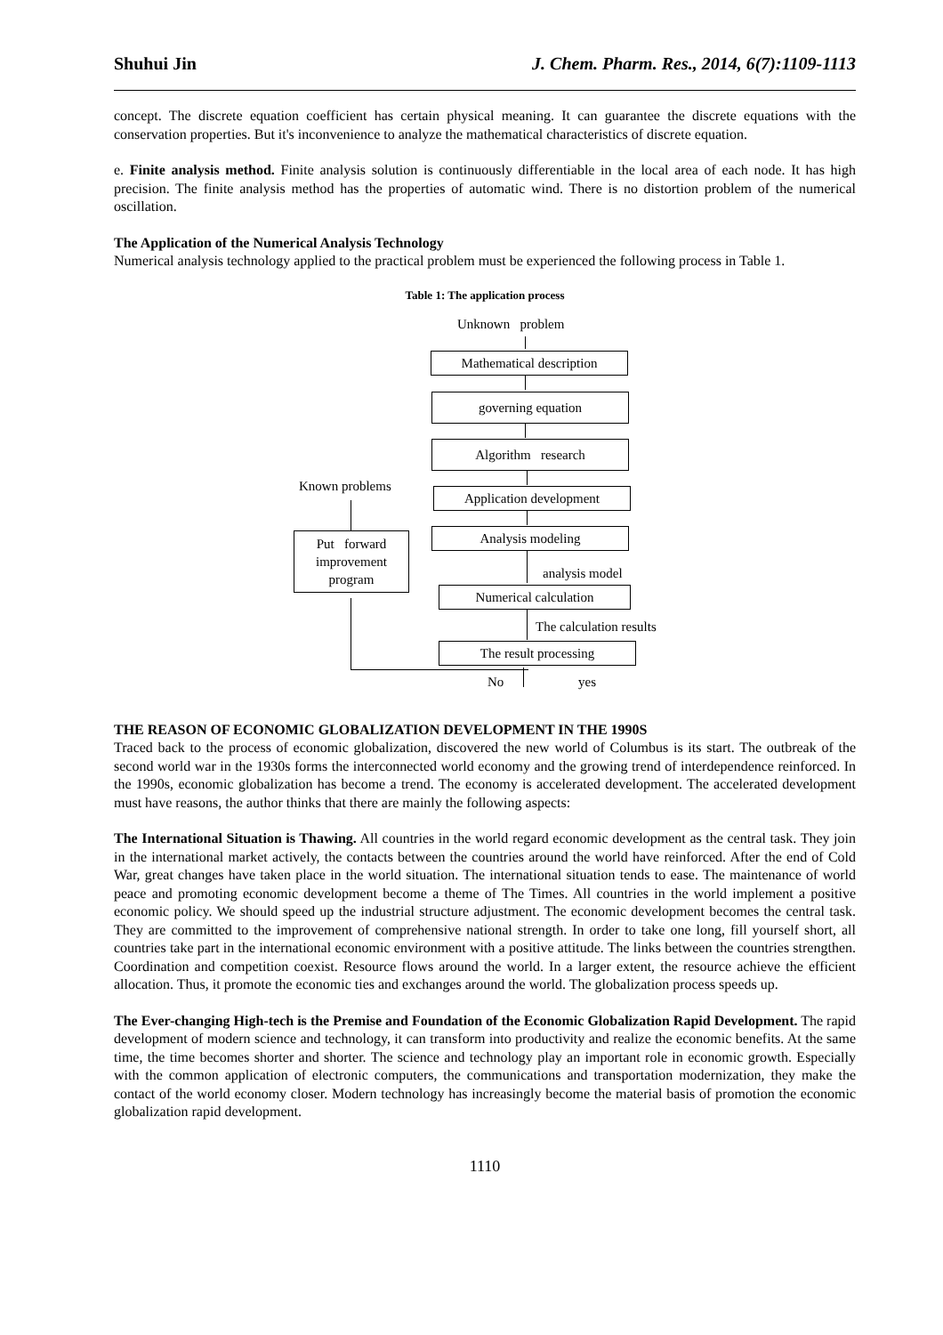Shuhui Jin J. Chem. Pharm. Res., 2014, 6(7):1109-1113
concept. The discrete equation coefficient has certain physical meaning. It can guarantee the discrete equations with the conservation properties. But it's inconvenience to analyze the mathematical characteristics of discrete equation.
e. Finite analysis method. Finite analysis solution is continuously differentiable in the local area of each node. It has high precision. The finite analysis method has the properties of automatic wind. There is no distortion problem of the numerical oscillation.
The Application of the Numerical Analysis Technology
Numerical analysis technology applied to the practical problem must be experienced the following process in Table 1.
Table 1: The application process
Unknown problem
Mathematical description
governing equation
Algorithm research
Application development
Analysis modeling
analysis model
Numerical calculation
The calculation results
The result processing
Known problems
Put forward improvement program
No yes
THE REASON OF ECONOMIC GLOBALIZATION DEVELOPMENT IN THE 1990S
Traced back to the process of economic globalization, discovered the new world of Columbus is its start. The outbreak of the second world war in the 1930s forms the interconnected world economy and the growing trend of interdependence reinforced. In the 1990s, economic globalization has become a trend. The economy is accelerated development. The accelerated development must have reasons, the author thinks that there are mainly the following aspects:
The International Situation is Thawing. All countries in the world regard economic development as the central task. They join in the international market actively, the contacts between the countries around the world have reinforced. After the end of Cold War, great changes have taken place in the world situation. The international situation tends to ease. The maintenance of world peace and promoting economic development become a theme of The Times. All countries in the world implement a positive economic policy. We should speed up the industrial structure adjustment. The economic development becomes the central task. They are committed to the improvement of comprehensive national strength. In order to take one long, fill yourself short, all countries take part in the international economic environment with a positive attitude. The links between the countries strengthen. Coordination and competition coexist. Resource flows around the world. In a larger extent, the resource achieve the efficient allocation. Thus, it promote the economic ties and exchanges around the world. The globalization process speeds up.
The Ever-changing High-tech is the Premise and Foundation of the Economic Globalization Rapid Development. The rapid development of modern science and technology, it can transform into productivity and realize the economic benefits. At the same time, the time becomes shorter and shorter. The science and technology play an important role in economic growth. Especially with the common application of electronic computers, the communications and transportation modernization, they make the contact of the world economy closer. Modern technology has increasingly become the material basis of promotion the economic globalization rapid development.
1110